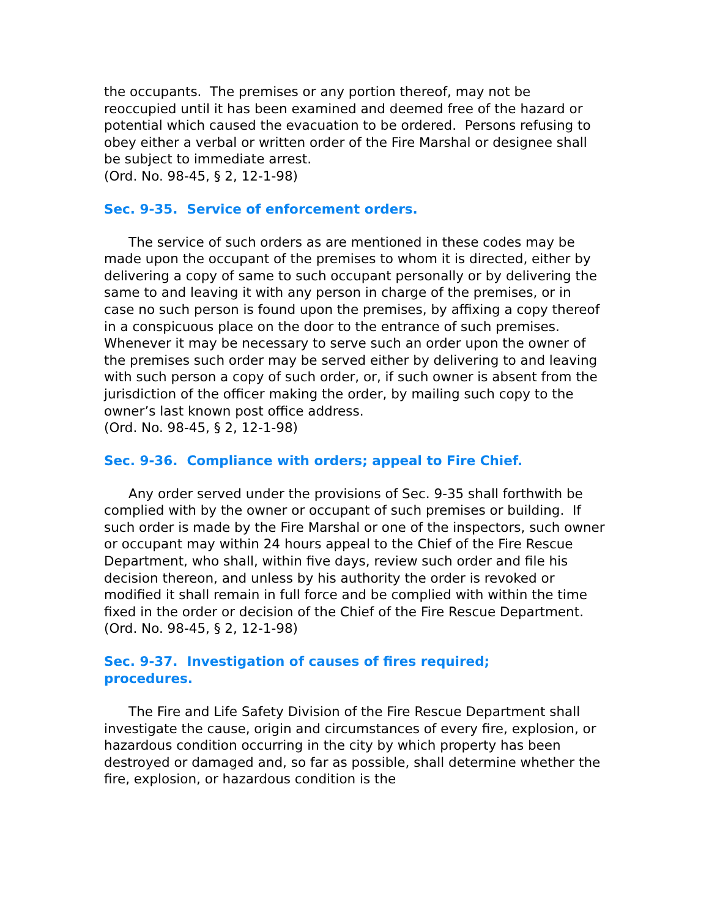the occupants. The premises or any portion thereof, may not be reoccupied until it has been examined and deemed free of the hazard or potential which caused the evacuation to be ordered. Persons refusing to obey either a verbal or written order of the Fire Marshal or designee shall be subject to immediate arrest.
(Ord. No. 98-45, § 2, 12-1-98)
Sec. 9-35. Service of enforcement orders.
The service of such orders as are mentioned in these codes may be made upon the occupant of the premises to whom it is directed, either by delivering a copy of same to such occupant personally or by delivering the same to and leaving it with any person in charge of the premises, or in case no such person is found upon the premises, by affixing a copy thereof in a conspicuous place on the door to the entrance of such premises. Whenever it may be necessary to serve such an order upon the owner of the premises such order may be served either by delivering to and leaving with such person a copy of such order, or, if such owner is absent from the jurisdiction of the officer making the order, by mailing such copy to the owner’s last known post office address.
(Ord. No. 98-45, § 2, 12-1-98)
Sec. 9-36. Compliance with orders; appeal to Fire Chief.
Any order served under the provisions of Sec. 9-35 shall forthwith be complied with by the owner or occupant of such premises or building. If such order is made by the Fire Marshal or one of the inspectors, such owner or occupant may within 24 hours appeal to the Chief of the Fire Rescue Department, who shall, within five days, review such order and file his decision thereon, and unless by his authority the order is revoked or modified it shall remain in full force and be complied with within the time fixed in the order or decision of the Chief of the Fire Rescue Department.
(Ord. No. 98-45, § 2, 12-1-98)
Sec. 9-37. Investigation of causes of fires required;
procedures.
The Fire and Life Safety Division of the Fire Rescue Department shall investigate the cause, origin and circumstances of every fire, explosion, or hazardous condition occurring in the city by which property has been destroyed or damaged and, so far as possible, shall determine whether the fire, explosion, or hazardous condition is the